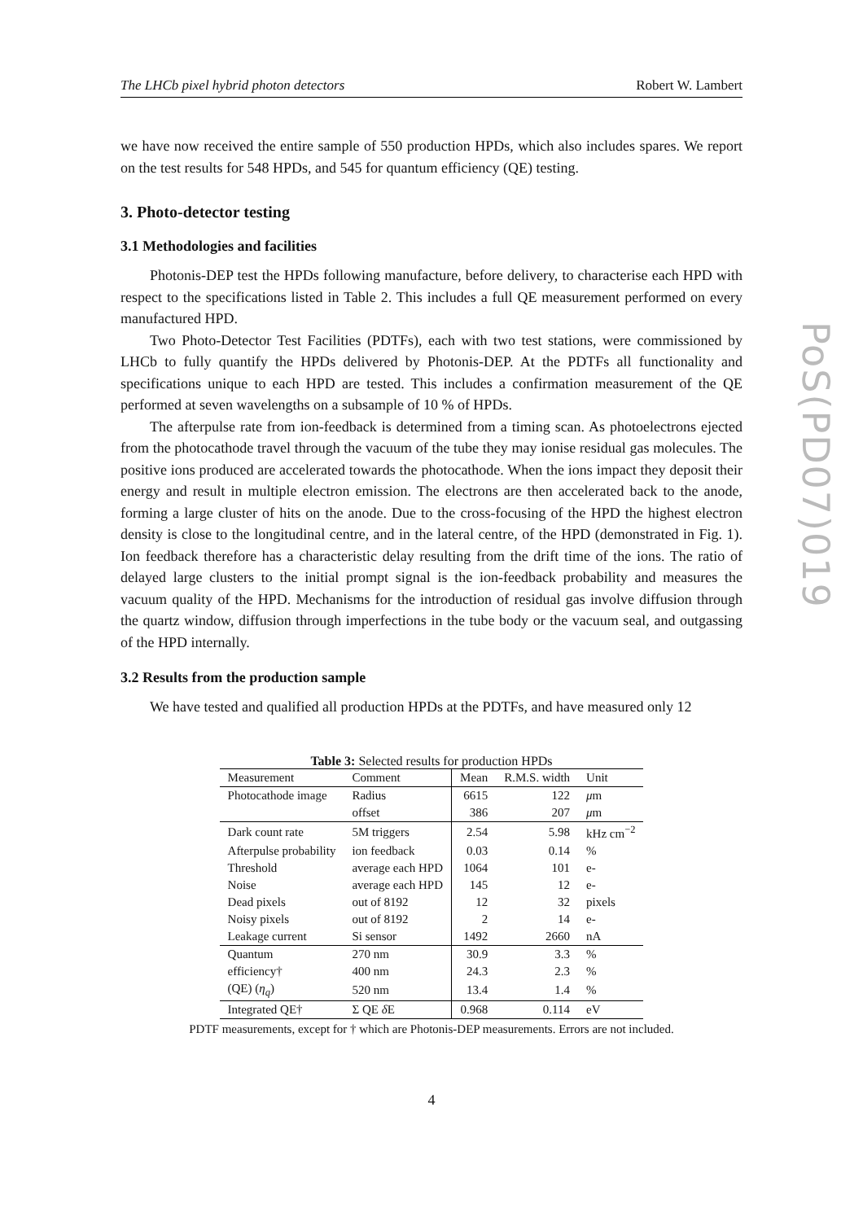The LHCb pixel hybrid photon detectors Robert W. Lambert
we have now received the entire sample of 550 production HPDs, which also includes spares. We report on the test results for 548 HPDs, and 545 for quantum efficiency (QE) testing.
3. Photo-detector testing
3.1 Methodologies and facilities
Photonis-DEP test the HPDs following manufacture, before delivery, to characterise each HPD with respect to the specifications listed in Table 2. This includes a full QE measurement performed on every manufactured HPD.
Two Photo-Detector Test Facilities (PDTFs), each with two test stations, were commissioned by LHCb to fully quantify the HPDs delivered by Photonis-DEP. At the PDTFs all functionality and specifications unique to each HPD are tested. This includes a confirmation measurement of the QE performed at seven wavelengths on a subsample of 10 % of HPDs.
The afterpulse rate from ion-feedback is determined from a timing scan. As photoelectrons ejected from the photocathode travel through the vacuum of the tube they may ionise residual gas molecules. The positive ions produced are accelerated towards the photocathode. When the ions impact they deposit their energy and result in multiple electron emission. The electrons are then accelerated back to the anode, forming a large cluster of hits on the anode. Due to the cross-focusing of the HPD the highest electron density is close to the longitudinal centre, and in the lateral centre, of the HPD (demonstrated in Fig. 1). Ion feedback therefore has a characteristic delay resulting from the drift time of the ions. The ratio of delayed large clusters to the initial prompt signal is the ion-feedback probability and measures the vacuum quality of the HPD. Mechanisms for the introduction of residual gas involve diffusion through the quartz window, diffusion through imperfections in the tube body or the vacuum seal, and outgassing of the HPD internally.
3.2 Results from the production sample
We have tested and qualified all production HPDs at the PDTFs, and have measured only 12
Table 3: Selected results for production HPDs
| Measurement | Comment | Mean | R.M.S. width | Unit |
| --- | --- | --- | --- | --- |
| Photocathode image | Radius | 6615 | 122 | μ m |
| | offset | 386 | 207 | μ m |
| Dark count rate | 5M triggers | 2.54 | 5.98 | kHz cm<sup>−2</sup> |
| Afterpulse probability | ion feedback | 0.03 | 0.14 | % |
| Threshold | average each HPD | 1064 | 101 | e- |
| Noise | average each HPD | 145 | 12 | e- |
| Dead pixels | out of 8192 | 12 | 32 | pixels |
| Noisy pixels | out of 8192 | 2 | 14 | e- |
| Leakage current | Si sensor | 1492 | 2660 | nA |
| Quantum | 270 nm | 30.9 | 3.3 | % |
| efficiency† | 400 nm | 24.3 | 2.3 | % |
| (QE) ( η<sub>q</sub> ) | 520 nm | 13.4 | 1.4 | % |
| Integrated QE† | Σ QE δ E | 0.968 | 0.114 | eV |
PDTF measurements, except for † which are Photonis-DEP measurements. Errors are not included.
4
PoS(PD07)019